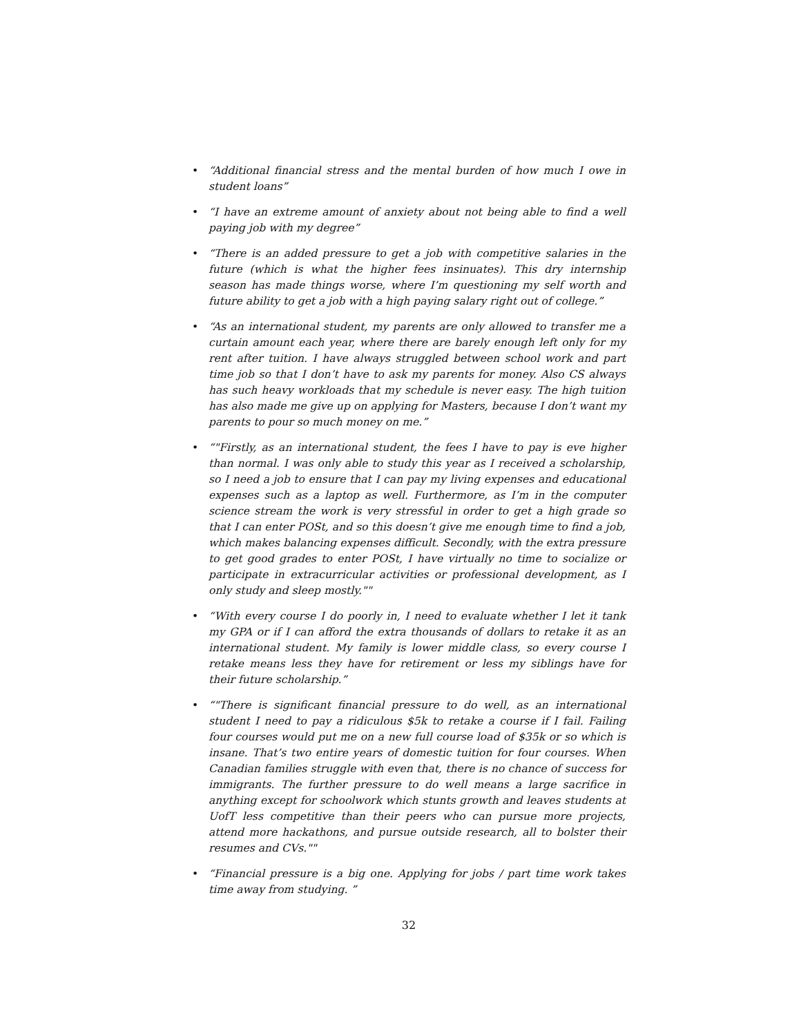• “Additional financial stress and the mental burden of how much I owe in student loans”
• “I have an extreme amount of anxiety about not being able to find a well paying job with my degree”
• “There is an added pressure to get a job with competitive salaries in the future (which is what the higher fees insinuates). This dry internship season has made things worse, where I’m questioning my self worth and future ability to get a job with a high paying salary right out of college.”
• “As an international student, my parents are only allowed to transfer me a curtain amount each year, where there are barely enough left only for my rent after tuition. I have always struggled between school work and part time job so that I don’t have to ask my parents for money. Also CS always has such heavy workloads that my schedule is never easy. The high tuition has also made me give up on applying for Masters, because I don’t want my parents to pour so much money on me.”
• “"Firstly, as an international student, the fees I have to pay is eve higher than normal. I was only able to study this year as I received a scholarship, so I need a job to ensure that I can pay my living expenses and educational expenses such as a laptop as well. Furthermore, as I’m in the computer science stream the work is very stressful in order to get a high grade so that I can enter POSt, and so this doesn’t give me enough time to find a job, which makes balancing expenses difficult. Secondly, with the extra pressure to get good grades to enter POSt, I have virtually no time to socialize or participate in extracurricular activities or professional development, as I only study and sleep mostly.""
• “With every course I do poorly in, I need to evaluate whether I let it tank my GPA or if I can afford the extra thousands of dollars to retake it as an international student. My family is lower middle class, so every course I retake means less they have for retirement or less my siblings have for their future scholarship.”
• “"There is significant financial pressure to do well, as an international student I need to pay a ridiculous $5k to retake a course if I fail. Failing four courses would put me on a new full course load of $35k or so which is insane. That’s two entire years of domestic tuition for four courses. When Canadian families struggle with even that, there is no chance of success for immigrants. The further pressure to do well means a large sacrifice in anything except for schoolwork which stunts growth and leaves students at UofT less competitive than their peers who can pursue more projects, attend more hackathons, and pursue outside research, all to bolster their resumes and CVs.""
• “Financial pressure is a big one. Applying for jobs / part time work takes time away from studying. ”
32